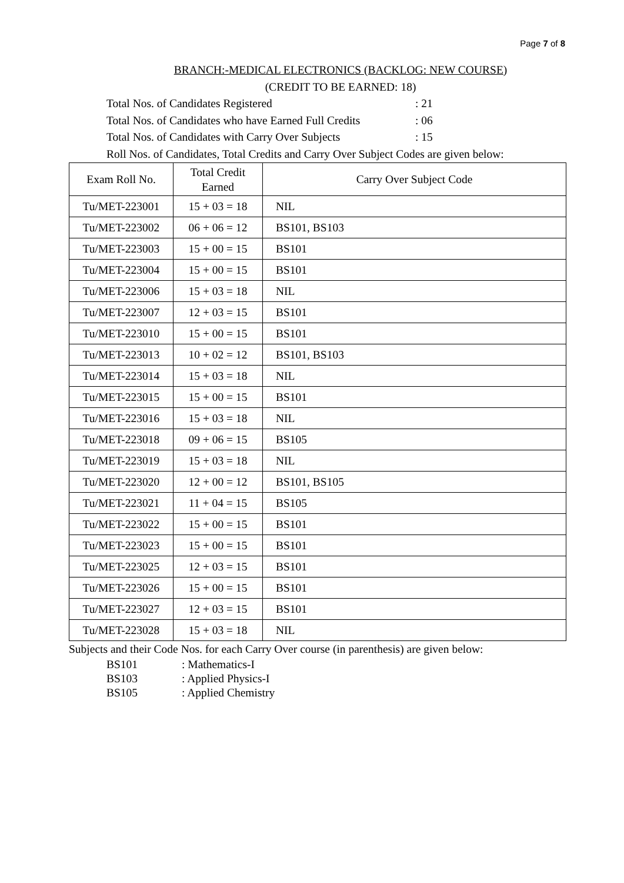Page 7 of 8
BRANCH:-MEDICAL ELECTRONICS (BACKLOG: NEW COURSE)
(CREDIT TO BE EARNED: 18)
Total Nos. of Candidates Registered : 21
Total Nos. of Candidates who have Earned Full Credits : 06
Total Nos. of Candidates with Carry Over Subjects : 15
Roll Nos. of Candidates, Total Credits and Carry Over Subject Codes are given below:
| Exam Roll No. | Total Credit Earned | Carry Over Subject Code |
| --- | --- | --- |
| Tu/MET-223001 | 15 + 03 = 18 | NIL |
| Tu/MET-223002 | 06 + 06 = 12 | BS101, BS103 |
| Tu/MET-223003 | 15 + 00 = 15 | BS101 |
| Tu/MET-223004 | 15 + 00 = 15 | BS101 |
| Tu/MET-223006 | 15 + 03 = 18 | NIL |
| Tu/MET-223007 | 12 + 03 = 15 | BS101 |
| Tu/MET-223010 | 15 + 00 = 15 | BS101 |
| Tu/MET-223013 | 10 + 02 = 12 | BS101, BS103 |
| Tu/MET-223014 | 15 + 03 = 18 | NIL |
| Tu/MET-223015 | 15 + 00 = 15 | BS101 |
| Tu/MET-223016 | 15 + 03 = 18 | NIL |
| Tu/MET-223018 | 09 + 06 = 15 | BS105 |
| Tu/MET-223019 | 15 + 03 = 18 | NIL |
| Tu/MET-223020 | 12 + 00 = 12 | BS101, BS105 |
| Tu/MET-223021 | 11 + 04 = 15 | BS105 |
| Tu/MET-223022 | 15 + 00 = 15 | BS101 |
| Tu/MET-223023 | 15 + 00 = 15 | BS101 |
| Tu/MET-223025 | 12 + 03 = 15 | BS101 |
| Tu/MET-223026 | 15 + 00 = 15 | BS101 |
| Tu/MET-223027 | 12 + 03 = 15 | BS101 |
| Tu/MET-223028 | 15 + 03 = 18 | NIL |
Subjects and their Code Nos. for each Carry Over course (in parenthesis) are given below:
BS101: Mathematics-I
BS103: Applied Physics-I
BS105: Applied Chemistry